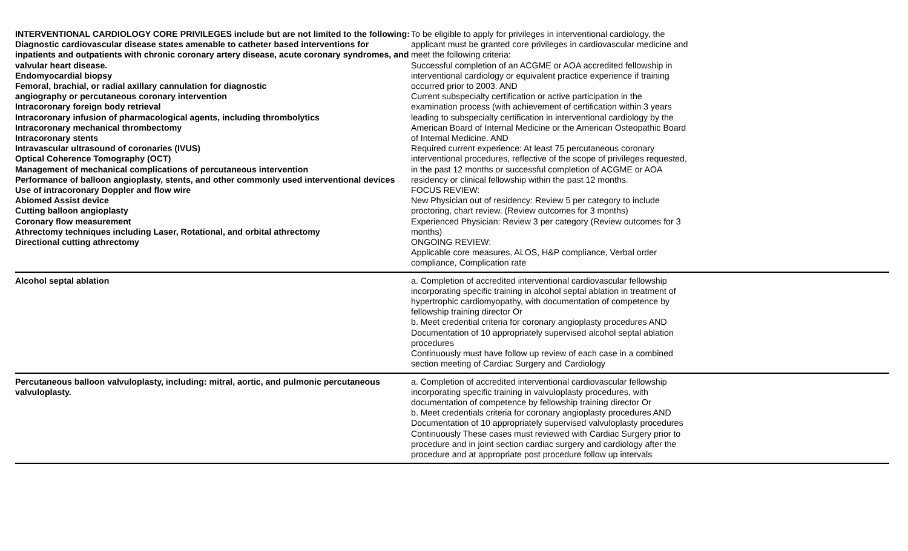| INTERVENTIONAL CARDIOLOGY CORE PRIVILEGES include but are not limited to the following: Diagnostic cardiovascular disease states amenable to catheter based interventions for inpatients and outpatients with chronic coronary artery disease, acute coronary syndromes, and valvular heart disease. Endomyocardial biopsy Femoral, brachial, or radial axillary cannulation for diagnostic angiography or percutaneous coronary intervention Intracoronary foreign body retrieval Intracoronary infusion of pharmacological agents, including thrombolytics Intracoronary mechanical thrombectomy Intracoronary stents Intravascular ultrasound of coronaries (IVUS) Optical Coherence Tomography (OCT) Management of mechanical complications of percutaneous intervention Performance of balloon angioplasty, stents, and other commonly used interventional devices Use of intracoronary Doppler and flow wire Abiomed Assist device Cutting balloon angioplasty Coronary flow measurement Athrectomy techniques including Laser, Rotational, and orbital athrectomy Directional cutting athrectomy | To be eligible to apply for privileges in interventional cardiology, the applicant must be granted core privileges in cardiovascular medicine and meet the following criteria: Successful completion of an ACGME or AOA accredited fellowship in interventional cardiology or equivalent practice experience if training occurred prior to 2003. AND Current subspecialty certification or active participation in the examination process (with achievement of certification within 3 years leading to subspecialty certification in interventional cardiology by the American Board of Internal Medicine or the American Osteopathic Board of Internal Medicine. AND Required current experience: At least 75 percutaneous coronary interventional procedures, reflective of the scope of privileges requested, in the past 12 months or successful completion of ACGME or AOA residency or clinical fellowship within the past 12 months. FOCUS REVIEW: New Physician out of residency: Review 5 per category to include proctoring, chart review. (Review outcomes for 3 months) Experienced Physician: Review 3 per category (Review outcomes for 3 months) ONGOING REVIEW: Applicable core measures, ALOS, H&P compliance, Verbal order compliance, Complication rate |
| Alcohol septal ablation | a. Completion of accredited interventional cardiovascular fellowship incorporating specific training in alcohol septal ablation in treatment of hypertrophic cardiomyopathy, with documentation of competence by fellowship training director Or b. Meet credential criteria for coronary angioplasty procedures AND Documentation of 10 appropriately supervised alcohol septal ablation procedures Continuously must have follow up review of each case in a combined section meeting of Cardiac Surgery and Cardiology |
| Percutaneous balloon valvuloplasty, including: mitral, aortic, and pulmonic percutaneous valvuloplasty. | a. Completion of accredited interventional cardiovascular fellowship incorporating specific training in valvuloplasty procedures, with documentation of competence by fellowship training director Or b. Meet credentials criteria for coronary angioplasty procedures AND Documentation of 10 appropriately supervised valvuloplasty procedures Continuously These cases must reviewed with Cardiac Surgery prior to procedure and in joint section cardiac surgery and cardiology after the procedure and at appropriate post procedure follow up intervals |